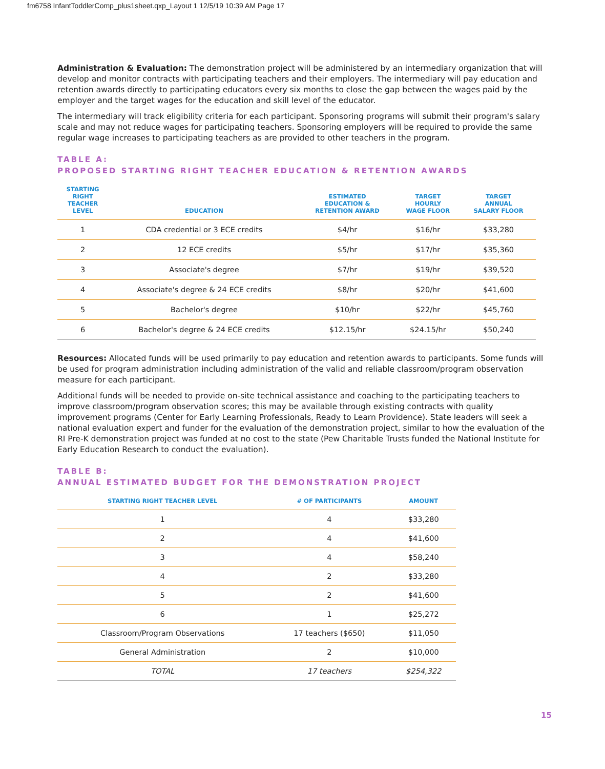fm6758 InfantToddlerComp_plus1sheet.qxp_Layout 1 12/5/19 10:39 AM Page 17
Administration & Evaluation: The demonstration project will be administered by an intermediary organization that will develop and monitor contracts with participating teachers and their employers. The intermediary will pay education and retention awards directly to participating educators every six months to close the gap between the wages paid by the employer and the target wages for the education and skill level of the educator.
The intermediary will track eligibility criteria for each participant. Sponsoring programs will submit their program's salary scale and may not reduce wages for participating teachers. Sponsoring employers will be required to provide the same regular wage increases to participating teachers as are provided to other teachers in the program.
TABLE A:
PROPOSED STARTING RIGHT TEACHER EDUCATION & RETENTION AWARDS
| STARTING RIGHT TEACHER LEVEL | EDUCATION | ESTIMATED EDUCATION & RETENTION AWARD | TARGET HOURLY WAGE FLOOR | TARGET ANNUAL SALARY FLOOR |
| --- | --- | --- | --- | --- |
| 1 | CDA credential or 3 ECE credits | $4/hr | $16/hr | $33,280 |
| 2 | 12 ECE credits | $5/hr | $17/hr | $35,360 |
| 3 | Associate's degree | $7/hr | $19/hr | $39,520 |
| 4 | Associate's degree & 24 ECE credits | $8/hr | $20/hr | $41,600 |
| 5 | Bachelor's degree | $10/hr | $22/hr | $45,760 |
| 6 | Bachelor's degree & 24 ECE credits | $12.15/hr | $24.15/hr | $50,240 |
Resources: Allocated funds will be used primarily to pay education and retention awards to participants. Some funds will be used for program administration including administration of the valid and reliable classroom/program observation measure for each participant.
Additional funds will be needed to provide on-site technical assistance and coaching to the participating teachers to improve classroom/program observation scores; this may be available through existing contracts with quality improvement programs (Center for Early Learning Professionals, Ready to Learn Providence). State leaders will seek a national evaluation expert and funder for the evaluation of the demonstration project, similar to how the evaluation of the RI Pre-K demonstration project was funded at no cost to the state (Pew Charitable Trusts funded the National Institute for Early Education Research to conduct the evaluation).
TABLE B:
ANNUAL ESTIMATED BUDGET FOR THE DEMONSTRATION PROJECT
| STARTING RIGHT TEACHER LEVEL | # OF PARTICIPANTS | AMOUNT |
| --- | --- | --- |
| 1 | 4 | $33,280 |
| 2 | 4 | $41,600 |
| 3 | 4 | $58,240 |
| 4 | 2 | $33,280 |
| 5 | 2 | $41,600 |
| 6 | 1 | $25,272 |
| Classroom/Program Observations | 17 teachers ($650) | $11,050 |
| General Administration | 2 | $10,000 |
| TOTAL | 17 teachers | $254,322 |
15